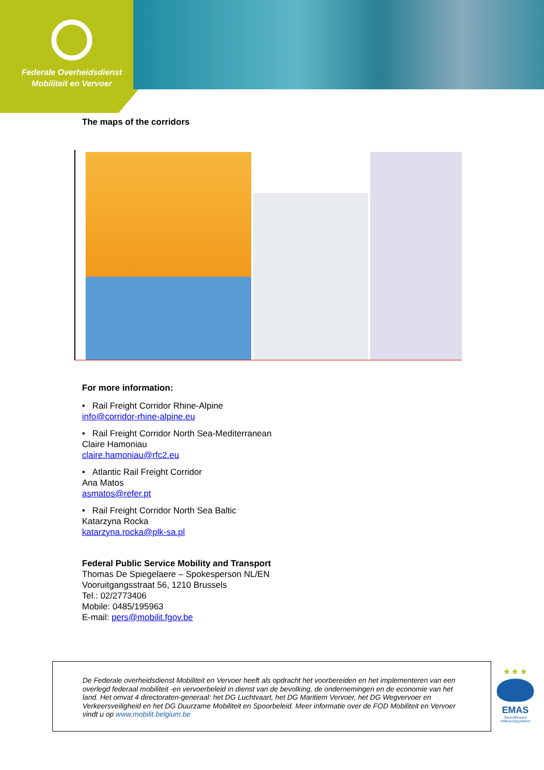Federale Overheidsdienst
Mobiliteit en Vervoer
The maps of the corridors
For more information:
• Rail Freight Corridor Rhine-Alpine
info@corridor-rhine-alpine.eu
• Rail Freight Corridor North Sea-Mediterranean
Claire Hamoniau
claire.hamoniau@rfc2.eu
• Atlantic Rail Freight Corridor
Ana Matos
asmatos@refer.pt
• Rail Freight Corridor North Sea Baltic
Katarzyna Rocka
katarzyna.rocka@plk-sa.pl
Federal Public Service Mobility and Transport
Thomas De Spiegelaere – Spokesperson NL/EN
Vooruitgangsstraat 56, 1210 Brussels
Tel.: 02/2773406
Mobile: 0485/195963
E-mail: pers@mobilit.fgov.be
De Federale overheidsdienst Mobiliteit en Vervoer heeft als opdracht het voorbereiden en het implementeren van een overlegd federaal mobiliteit -en vervoerbeleid in dienst van de bevolking, de ondernemingen en de economie van het land. Het omvat 4 directoraten-generaal: het DG Luchtvaart, het DG Maritiem Vervoer, het DG Wegvervoer en Verkeersveiligheid en het DG Duurzame Mobiliteit en Spoorbeleid. Meer informatie over de FOD Mobiliteit en Vervoer vindt u op www.mobilit.belgium.be
★ ★ ★
EMAS
Gecertificeerd milieuzorgsysteem